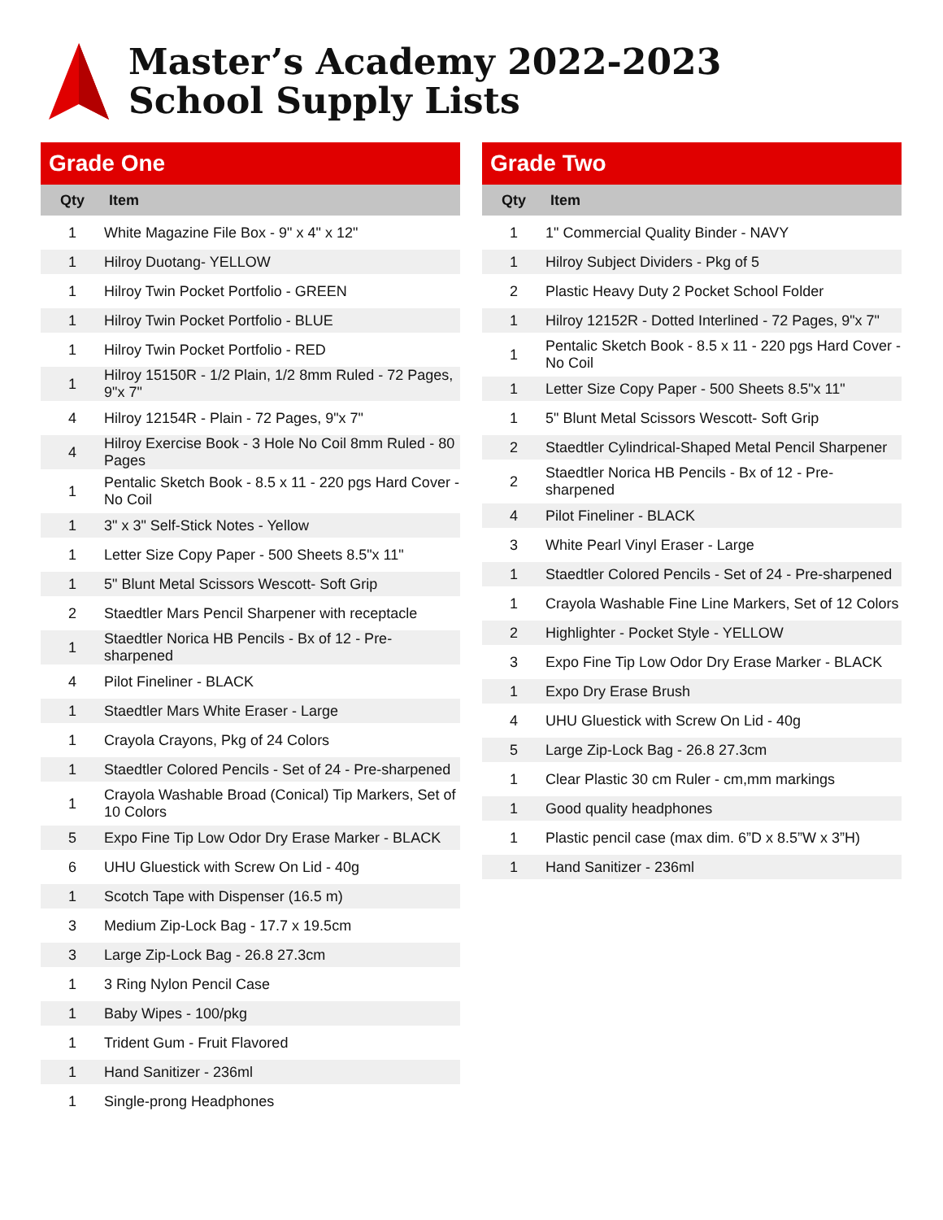Master’s Academy 2022-2023
School Supply Lists
Grade One
| Qty | Item |
| --- | --- |
| 1 | White Magazine File Box - 9" x 4" x 12" |
| 1 | Hilroy Duotang- YELLOW |
| 1 | Hilroy Twin Pocket Portfolio - GREEN |
| 1 | Hilroy Twin Pocket Portfolio - BLUE |
| 1 | Hilroy Twin Pocket Portfolio - RED |
| 1 | Hilroy 15150R - 1/2 Plain, 1/2 8mm Ruled - 72 Pages, 9"x 7" |
| 4 | Hilroy 12154R - Plain - 72 Pages, 9"x 7" |
| 4 | Hilroy Exercise Book - 3 Hole No Coil 8mm Ruled - 80 Pages |
| 1 | Pentalic Sketch Book - 8.5 x 11 - 220 pgs Hard Cover - No Coil |
| 1 | 3" x 3" Self-Stick Notes - Yellow |
| 1 | Letter Size Copy Paper - 500 Sheets 8.5"x 11" |
| 1 | 5" Blunt Metal Scissors Wescott- Soft Grip |
| 2 | Staedtler Mars Pencil Sharpener with receptacle |
| 1 | Staedtler Norica HB Pencils - Bx of 12 - Pre-sharpened |
| 4 | Pilot Fineliner - BLACK |
| 1 | Staedtler Mars White Eraser - Large |
| 1 | Crayola Crayons, Pkg of 24 Colors |
| 1 | Staedtler Colored Pencils - Set of 24 - Pre-sharpened |
| 1 | Crayola Washable Broad (Conical) Tip Markers, Set of 10 Colors |
| 5 | Expo Fine Tip Low Odor Dry Erase Marker - BLACK |
| 6 | UHU Gluestick with Screw On Lid - 40g |
| 1 | Scotch Tape with Dispenser (16.5 m) |
| 3 | Medium Zip-Lock Bag - 17.7 x 19.5cm |
| 3 | Large Zip-Lock Bag - 26.8 27.3cm |
| 1 | 3 Ring Nylon Pencil Case |
| 1 | Baby Wipes - 100/pkg |
| 1 | Trident Gum - Fruit Flavored |
| 1 | Hand Sanitizer - 236ml |
| 1 | Single-prong Headphones |
Grade Two
| Qty | Item |
| --- | --- |
| 1 | 1" Commercial Quality Binder - NAVY |
| 1 | Hilroy Subject Dividers - Pkg of 5 |
| 2 | Plastic Heavy Duty 2 Pocket School Folder |
| 1 | Hilroy 12152R - Dotted Interlined - 72 Pages, 9"x 7" |
| 1 | Pentalic Sketch Book - 8.5 x 11 - 220 pgs Hard Cover - No Coil |
| 1 | Letter Size Copy Paper - 500 Sheets 8.5"x 11" |
| 1 | 5" Blunt Metal Scissors Wescott- Soft Grip |
| 2 | Staedtler Cylindrical-Shaped Metal Pencil Sharpener |
| 2 | Staedtler Norica HB Pencils - Bx of 12 - Pre-sharpened |
| 4 | Pilot Fineliner - BLACK |
| 3 | White Pearl Vinyl Eraser - Large |
| 1 | Staedtler Colored Pencils - Set of 24 - Pre-sharpened |
| 1 | Crayola Washable Fine Line Markers, Set of 12 Colors |
| 2 | Highlighter - Pocket Style - YELLOW |
| 3 | Expo Fine Tip Low Odor Dry Erase Marker - BLACK |
| 1 | Expo Dry Erase Brush |
| 4 | UHU Gluestick with Screw On Lid - 40g |
| 5 | Large Zip-Lock Bag - 26.8 27.3cm |
| 1 | Clear Plastic 30 cm Ruler - cm,mm markings |
| 1 | Good quality headphones |
| 1 | Plastic pencil case (max dim. 6”D x 8.5”W x 3”H) |
| 1 | Hand Sanitizer - 236ml |